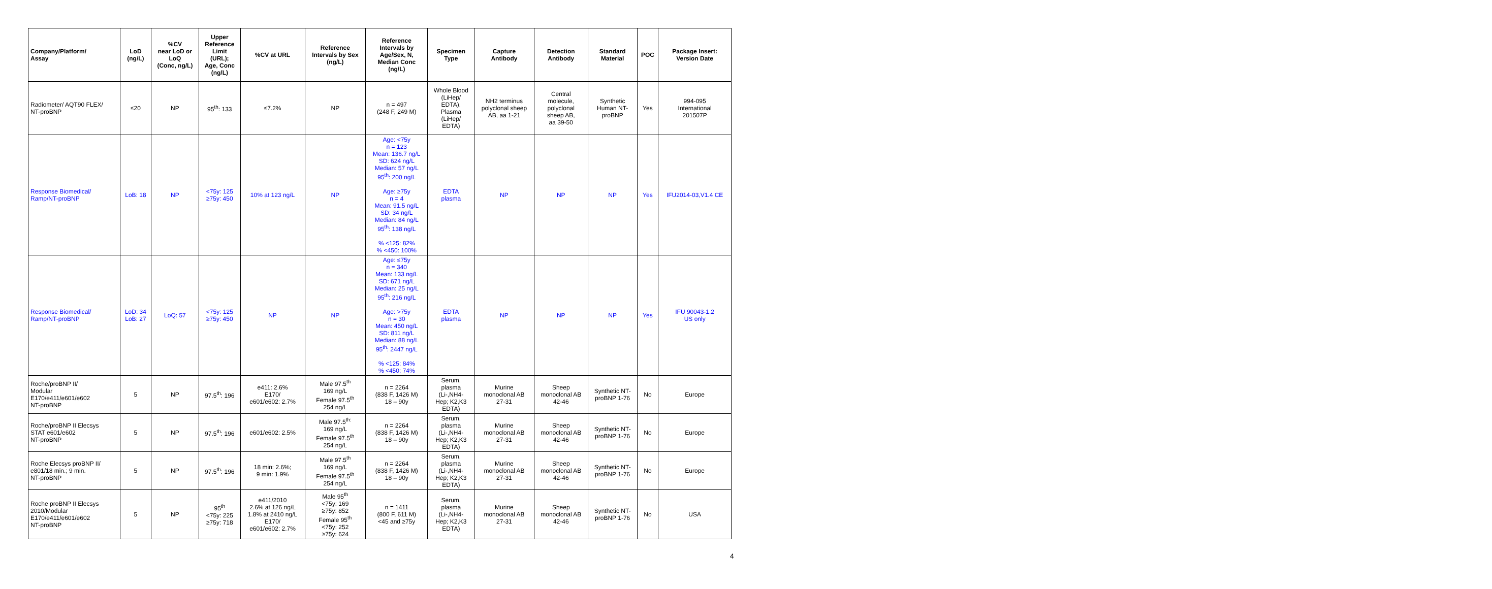| Company/Platform/ Assay | LoD (ng/L) | %CV near LoD or LoQ (Conc, ng/L) | Upper Reference Limit (URL); Age, Conc (ng/L) | %CV at URL | Reference Intervals by Sex (ng/L) | Reference Intervals by Age/Sex, N, Median Conc (ng/L) | Specimen Type | Capture Antibody | Detection Antibody | Standard Material | POC | Package Insert: Version Date |
| --- | --- | --- | --- | --- | --- | --- | --- | --- | --- | --- | --- | --- |
| Radiometer/ AQT90 FLEX/ NT-proBNP | ≤20 | NP | 95<sup>th</sup>: 133 | ≤7.2% | NP | n = 497 (248 F, 249 M) | Whole Blood (LiHep/ EDTA), Plasma (LiHep/ EDTA) | NH2 terminus polyclonal sheep AB, aa 1-21 | Central molecule, polyclonal sheep AB, aa 39-50 | Synthetic Human NT- proBNP | Yes | 994-095 International 201507P |
| Response Biomedical/ Ramp/NT-proBNP | LoB: 18 | NP | <75y: 125 ≥75y: 450 | 10% at 123 ng/L | NP | Age: <75y n = 123 Mean: 136.7 ng/L SD: 624 ng/L Median: 57 ng/L 95<sup>th</sup>: 200 ng/L Age: ≥75y n = 4 Mean: 91.5 ng/L SD: 34 ng/L Median: 84 ng/L 95<sup>th</sup>: 138 ng/L % <125: 82% % <450: 100% | EDTA plasma | NP | NP | NP | Yes | IFU2014-03,V1.4 CE |
| Response Biomedical/ Ramp/NT-proBNP | LoD: 34 LoB: 27 | LoQ: 57 | <75y: 125 ≥75y: 450 | NP | NP | Age: ≤75y n = 340 Mean: 133 ng/L SD: 671 ng/L Median: 25 ng/L 95<sup>th</sup>: 216 ng/L Age: >75y n = 30 Mean: 450 ng/L SD: 811 ng/L Median: 88 ng/L 95<sup>th</sup>: 2447 ng/L % <125: 84% % <450: 74% | EDTA plasma | NP | NP | NP | Yes | IFU 90043-1.2 US only |
| Roche/proBNP II/ Modular E170/e411/e601/e602 NT-proBNP | 5 | NP | 97.5<sup>th</sup>: 196 | e411: 2.6% E170/ e601/e602: 2.7% | Male 97.5<sup>th</sup> 169 ng/L Female 97.5<sup>th</sup> 254 ng/L | n = 2264 (838 F, 1426 M) 18 – 90y | Serum, plasma (Li-,NH4- Hep; K2,K3 EDTA) | Murine monoclonal AB 27-31 | Sheep monoclonal AB 42-46 | Synthetic NT- proBNP 1-76 | No | Europe |
| Roche/proBNP II Elecsys STAT e601/e602 NT-proBNP | 5 | NP | 97.5<sup>th</sup>: 196 | e601/e602: 2.5% | Male 97.5<sup>th:</sup> 169 ng/L Female 97.5<sup>th</sup> 254 ng/L | n = 2264 (838 F, 1426 M) 18 – 90y | Serum, plasma (Li-,NH4- Hep; K2,K3 EDTA) | Murine monoclonal AB 27-31 | Sheep monoclonal AB 42-46 | Synthetic NT- proBNP 1-76 | No | Europe |
| Roche Elecsys proBNP II/ e801/18 min.; 9 min. NT-proBNP | 5 | NP | 97.5<sup>th</sup>: 196 | 18 min: 2.6%; 9 min: 1.9% | Male 97.5<sup>th</sup> 169 ng/L Female 97.5<sup>th</sup> 254 ng/L | n = 2264 (838 F, 1426 M) 18 – 90y | Serum, plasma (Li-,NH4- Hep; K2,K3 EDTA) | Murine monoclonal AB 27-31 | Sheep monoclonal AB 42-46 | Synthetic NT- proBNP 1-76 | No | Europe |
| Roche proBNP II Elecsys 2010/Modular E170/e411/e601/e602 NT-proBNP | 5 | NP | 95<sup>th</sup> <75y: 225 ≥75y: 718 | e411/2010 2.6% at 126 ng/L 1.8% at 2410 ng/L E170/ e601/e602: 2.7% | Male 95<sup>th</sup> <75y: 169 ≥75y: 852 Female 95<sup>th</sup> <75y: 252 ≥75y: 624 | n = 1411 (800 F, 611 M) <45 and ≥75y | Serum, plasma (Li-,NH4- Hep; K2,K3 EDTA) | Murine monoclonal AB 27-31 | Sheep monoclonal AB 42-46 | Synthetic NT- proBNP 1-76 | No | USA |
4